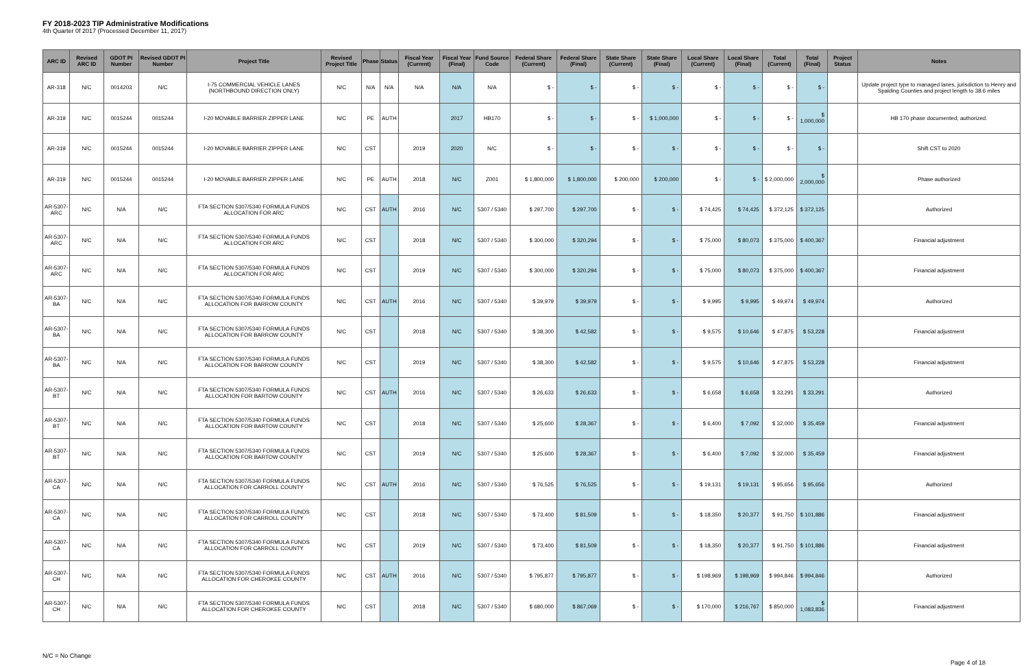FY 2018-2023 TIP Administrative Modifications
4th Quarter 0f 2017 (Processed December 11, 2017)
| ARC ID | Revised ARC ID | GDOT PI Number | Revised GDOT PI Number | Project Title | Revised Project Title | Phase | Status | Fiscal Year (Current) | Fiscal Year (Final) | Fund Source Code | Federal Share (Current) | Federal Share (Final) | State Share (Current) | State Share (Final) | Local Share (Current) | Local Share (Final) | Total (Current) | Total (Final) | Project Status | Notes |
| --- | --- | --- | --- | --- | --- | --- | --- | --- | --- | --- | --- | --- | --- | --- | --- | --- | --- | --- | --- | --- |
| AR-318 | N/C | 0014203 | N/C | I-75 COMMERCIAL VEHICLE LANES (NORTHBOUND DIRECTION ONLY) | N/C | N/A | N/A | N/A | N/A | N/A | $ - | $ - | $ - | $ - | $ - | $ - | $ - | $ - | | Update project type to managed lanes, jurisdiction to Henry and Spalding Counties and project length to 38.6 miles |
| AR-319 | N/C | 0015244 | 0015244 | I-20 MOVABLE BARRIER ZIPPER LANE | N/C | PE | AUTH | | 2017 | HB170 | $ - | $ - | $ - | $ 1,000,000 | $ - | $ - | $ - | $ 1,000,000 | | HB 170 phase documented; authorized. |
| AR-319 | N/C | 0015244 | 0015244 | I-20 MOVABLE BARRIER ZIPPER LANE | N/C | CST | | 2019 | 2020 | N/C | $ - | $ - | $ - | $ - | $ - | $ - | $ - | $ - | | Shift CST to 2020 |
| AR-319 | N/C | 0015244 | 0015244 | I-20 MOVABLE BARRIER ZIPPER LANE | N/C | PE | AUTH | 2018 | N/C | Z001 | $ 1,800,000 | $ 1,800,000 | $ 200,000 | $ 200,000 | $ - | $ - | $ 2,000,000 | $ 2,000,000 | | Phase authorized |
| AR-5307-ARC | N/C | N/A | N/C | FTA SECTION 5307/5340 FORMULA FUNDS ALLOCATION FOR ARC | N/C | CST | AUTH | 2016 | N/C | 5307 / 5340 | $ 297,700 | $ 297,700 | $ - | $ - | $ 74,425 | $ 74,425 | $ 372,125 | $ 372,125 | | Authorized |
| AR-5307-ARC | N/C | N/A | N/C | FTA SECTION 5307/5340 FORMULA FUNDS ALLOCATION FOR ARC | N/C | CST | | 2018 | N/C | 5307 / 5340 | $ 300,000 | $ 320,294 | $ - | $ - | $ 75,000 | $ 80,073 | $ 375,000 | $ 400,367 | | Financial adjustment |
| AR-5307-ARC | N/C | N/A | N/C | FTA SECTION 5307/5340 FORMULA FUNDS ALLOCATION FOR ARC | N/C | CST | | 2019 | N/C | 5307 / 5340 | $ 300,000 | $ 320,294 | $ - | $ - | $ 75,000 | $ 80,073 | $ 375,000 | $ 400,367 | | Financial adjustment |
| AR-5307-BA | N/C | N/A | N/C | FTA SECTION 5307/5340 FORMULA FUNDS ALLOCATION FOR BARROW COUNTY | N/C | CST | AUTH | 2016 | N/C | 5307 / 5340 | $ 39,979 | $ 39,979 | $ - | $ - | $ 9,995 | $ 9,995 | $ 49,974 | $ 49,974 | | Authorized |
| AR-5307-BA | N/C | N/A | N/C | FTA SECTION 5307/5340 FORMULA FUNDS ALLOCATION FOR BARROW COUNTY | N/C | CST | | 2018 | N/C | 5307 / 5340 | $ 38,300 | $ 42,582 | $ - | $ - | $ 9,575 | $ 10,646 | $ 47,875 | $ 53,228 | | Financial adjustment |
| AR-5307-BA | N/C | N/A | N/C | FTA SECTION 5307/5340 FORMULA FUNDS ALLOCATION FOR BARROW COUNTY | N/C | CST | | 2019 | N/C | 5307 / 5340 | $ 38,300 | $ 42,582 | $ - | $ - | $ 9,575 | $ 10,646 | $ 47,875 | $ 53,228 | | Financial adjustment |
| AR-5307-BT | N/C | N/A | N/C | FTA SECTION 5307/5340 FORMULA FUNDS ALLOCATION FOR BARTOW COUNTY | N/C | CST | AUTH | 2016 | N/C | 5307 / 5340 | $ 26,633 | $ 26,633 | $ - | $ - | $ 6,658 | $ 6,658 | $ 33,291 | $ 33,291 | | Authorized |
| AR-5307-BT | N/C | N/A | N/C | FTA SECTION 5307/5340 FORMULA FUNDS ALLOCATION FOR BARTOW COUNTY | N/C | CST | | 2018 | N/C | 5307 / 5340 | $ 25,600 | $ 28,367 | $ - | $ - | $ 6,400 | $ 7,092 | $ 32,000 | $ 35,459 | | Financial adjustment |
| AR-5307-BT | N/C | N/A | N/C | FTA SECTION 5307/5340 FORMULA FUNDS ALLOCATION FOR BARTOW COUNTY | N/C | CST | | 2019 | N/C | 5307 / 5340 | $ 25,600 | $ 28,367 | $ - | $ - | $ 6,400 | $ 7,092 | $ 32,000 | $ 35,459 | | Financial adjustment |
| AR-5307-CA | N/C | N/A | N/C | FTA SECTION 5307/5340 FORMULA FUNDS ALLOCATION FOR CARROLL COUNTY | N/C | CST | AUTH | 2016 | N/C | 5307 / 5340 | $ 76,525 | $ 76,525 | $ - | $ - | $ 19,131 | $ 19,131 | $ 95,656 | $ 95,656 | | Authorized |
| AR-5307-CA | N/C | N/A | N/C | FTA SECTION 5307/5340 FORMULA FUNDS ALLOCATION FOR CARROLL COUNTY | N/C | CST | | 2018 | N/C | 5307 / 5340 | $ 73,400 | $ 81,509 | $ - | $ - | $ 18,350 | $ 20,377 | $ 91,750 | $ 101,886 | | Financial adjustment |
| AR-5307-CA | N/C | N/A | N/C | FTA SECTION 5307/5340 FORMULA FUNDS ALLOCATION FOR CARROLL COUNTY | N/C | CST | | 2019 | N/C | 5307 / 5340 | $ 73,400 | $ 81,509 | $ - | $ - | $ 18,350 | $ 20,377 | $ 91,750 | $ 101,886 | | Financial adjustment |
| AR-5307-CH | N/C | N/A | N/C | FTA SECTION 5307/5340 FORMULA FUNDS ALLOCATION FOR CHEROKEE COUNTY | N/C | CST | AUTH | 2016 | N/C | 5307 / 5340 | $ 795,877 | $ 795,877 | $ - | $ - | $ 198,969 | $ 198,969 | $ 994,846 | $ 994,846 | | Authorized |
| AR-5307-CH | N/C | N/A | N/C | FTA SECTION 5307/5340 FORMULA FUNDS ALLOCATION FOR CHEROKEE COUNTY | N/C | CST | | 2018 | N/C | 5307 / 5340 | $ 680,000 | $ 867,069 | $ - | $ - | $ 170,000 | $ 216,767 | $ 850,000 | $ 1,083,836 | | Financial adjustment |
N/C = No Change
Page 4 of 18